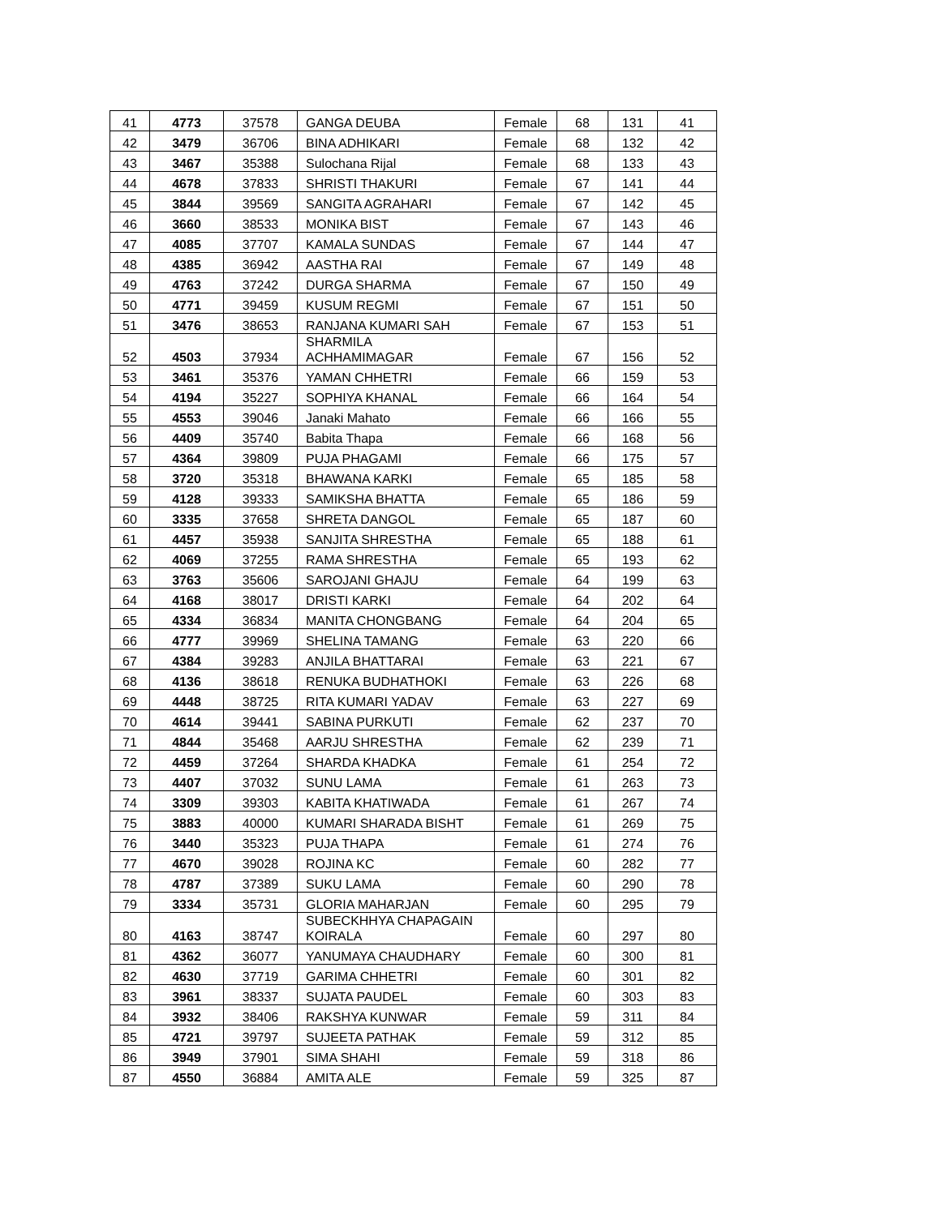| 41 | 4773 | 37578 | GANGA DEUBA | Female | 68 | 131 | 41 |
| 42 | 3479 | 36706 | BINA ADHIKARI | Female | 68 | 132 | 42 |
| 43 | 3467 | 35388 | Sulochana Rijal | Female | 68 | 133 | 43 |
| 44 | 4678 | 37833 | SHRISTI THAKURI | Female | 67 | 141 | 44 |
| 45 | 3844 | 39569 | SANGITA AGRAHARI | Female | 67 | 142 | 45 |
| 46 | 3660 | 38533 | MONIKA BIST | Female | 67 | 143 | 46 |
| 47 | 4085 | 37707 | KAMALA SUNDAS | Female | 67 | 144 | 47 |
| 48 | 4385 | 36942 | AASTHA RAI | Female | 67 | 149 | 48 |
| 49 | 4763 | 37242 | DURGA SHARMA | Female | 67 | 150 | 49 |
| 50 | 4771 | 39459 | KUSUM REGMI | Female | 67 | 151 | 50 |
| 51 | 3476 | 38653 | RANJANA KUMARI SAH | Female | 67 | 153 | 51 |
| 52 | 4503 | 37934 | SHARMILA ACHHAMIMAGAR | Female | 67 | 156 | 52 |
| 53 | 3461 | 35376 | YAMAN CHHETRI | Female | 66 | 159 | 53 |
| 54 | 4194 | 35227 | SOPHIYA KHANAL | Female | 66 | 164 | 54 |
| 55 | 4553 | 39046 | Janaki Mahato | Female | 66 | 166 | 55 |
| 56 | 4409 | 35740 | Babita Thapa | Female | 66 | 168 | 56 |
| 57 | 4364 | 39809 | PUJA PHAGAMI | Female | 66 | 175 | 57 |
| 58 | 3720 | 35318 | BHAWANA KARKI | Female | 65 | 185 | 58 |
| 59 | 4128 | 39333 | SAMIKSHA BHATTA | Female | 65 | 186 | 59 |
| 60 | 3335 | 37658 | SHRETA DANGOL | Female | 65 | 187 | 60 |
| 61 | 4457 | 35938 | SANJITA SHRESTHA | Female | 65 | 188 | 61 |
| 62 | 4069 | 37255 | RAMA SHRESTHA | Female | 65 | 193 | 62 |
| 63 | 3763 | 35606 | SAROJANI GHAJU | Female | 64 | 199 | 63 |
| 64 | 4168 | 38017 | DRISTI KARKI | Female | 64 | 202 | 64 |
| 65 | 4334 | 36834 | MANITA CHONGBANG | Female | 64 | 204 | 65 |
| 66 | 4777 | 39969 | SHELINA TAMANG | Female | 63 | 220 | 66 |
| 67 | 4384 | 39283 | ANJILA BHATTARAI | Female | 63 | 221 | 67 |
| 68 | 4136 | 38618 | RENUKA BUDHATHOKI | Female | 63 | 226 | 68 |
| 69 | 4448 | 38725 | RITA KUMARI YADAV | Female | 63 | 227 | 69 |
| 70 | 4614 | 39441 | SABINA PURKUTI | Female | 62 | 237 | 70 |
| 71 | 4844 | 35468 | AARJU SHRESTHA | Female | 62 | 239 | 71 |
| 72 | 4459 | 37264 | SHARDA KHADKA | Female | 61 | 254 | 72 |
| 73 | 4407 | 37032 | SUNU LAMA | Female | 61 | 263 | 73 |
| 74 | 3309 | 39303 | KABITA KHATIWADA | Female | 61 | 267 | 74 |
| 75 | 3883 | 40000 | KUMARI SHARADA BISHT | Female | 61 | 269 | 75 |
| 76 | 3440 | 35323 | PUJA THAPA | Female | 61 | 274 | 76 |
| 77 | 4670 | 39028 | ROJINA KC | Female | 60 | 282 | 77 |
| 78 | 4787 | 37389 | SUKU LAMA | Female | 60 | 290 | 78 |
| 79 | 3334 | 35731 | GLORIA MAHARJAN | Female | 60 | 295 | 79 |
| 80 | 4163 | 38747 | SUBECKHHYA CHAPAGAIN KOIRALA | Female | 60 | 297 | 80 |
| 81 | 4362 | 36077 | YANUMAYA CHAUDHARY | Female | 60 | 300 | 81 |
| 82 | 4630 | 37719 | GARIMA CHHETRI | Female | 60 | 301 | 82 |
| 83 | 3961 | 38337 | SUJATA PAUDEL | Female | 60 | 303 | 83 |
| 84 | 3932 | 38406 | RAKSHYA KUNWAR | Female | 59 | 311 | 84 |
| 85 | 4721 | 39797 | SUJEETA PATHAK | Female | 59 | 312 | 85 |
| 86 | 3949 | 37901 | SIMA SHAHI | Female | 59 | 318 | 86 |
| 87 | 4550 | 36884 | AMITA ALE | Female | 59 | 325 | 87 |